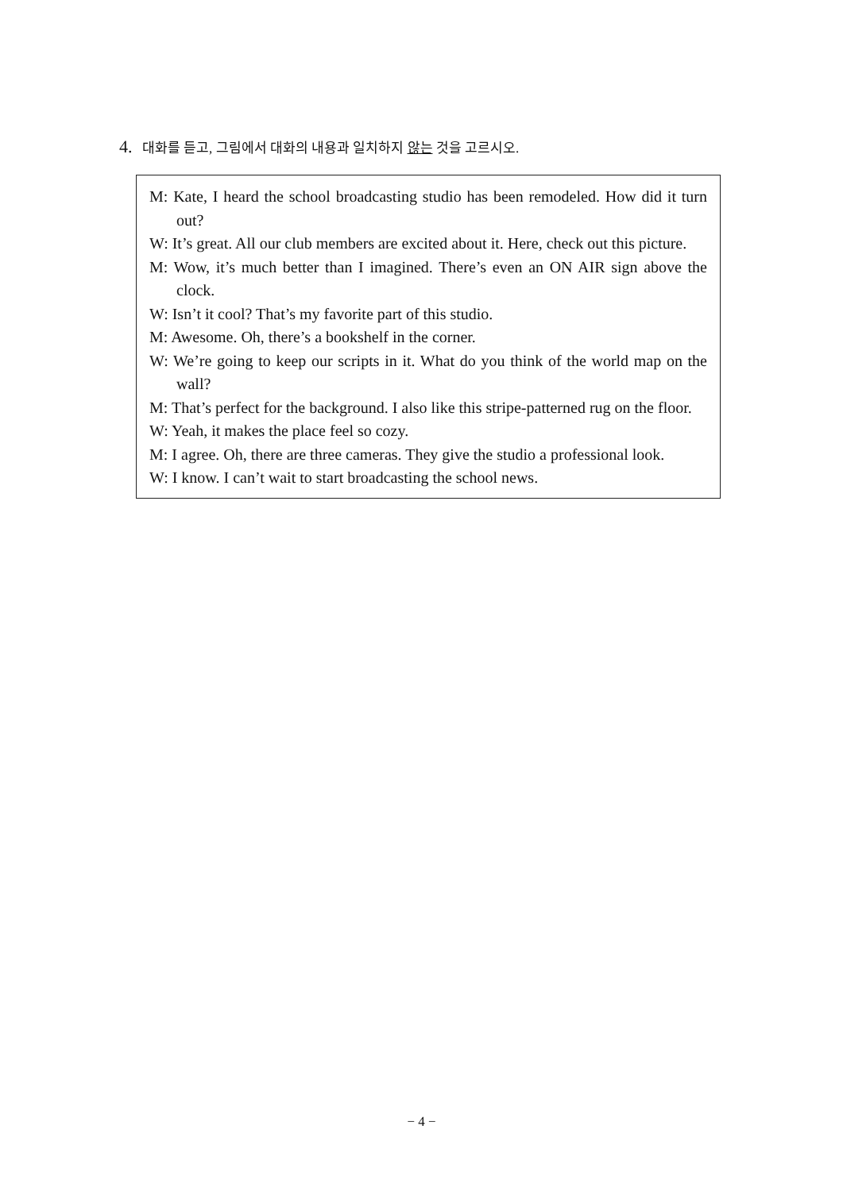4. 대화를 듣고, 그림에서 대화의 내용과 일치하지 않는 것을 고르시오.
M: Kate, I heard the school broadcasting studio has been remodeled. How did it turn out?
W: It’s great. All our club members are excited about it. Here, check out this picture.
M: Wow, it’s much better than I imagined. There’s even an ON AIR sign above the clock.
W: Isn’t it cool? That’s my favorite part of this studio.
M: Awesome. Oh, there’s a bookshelf in the corner.
W: We’re going to keep our scripts in it. What do you think of the world map on the wall?
M: That’s perfect for the background. I also like this stripe-patterned rug on the floor.
W: Yeah, it makes the place feel so cozy.
M: I agree. Oh, there are three cameras. They give the studio a professional look.
W: I know. I can’t wait to start broadcasting the school news.
− 4 −